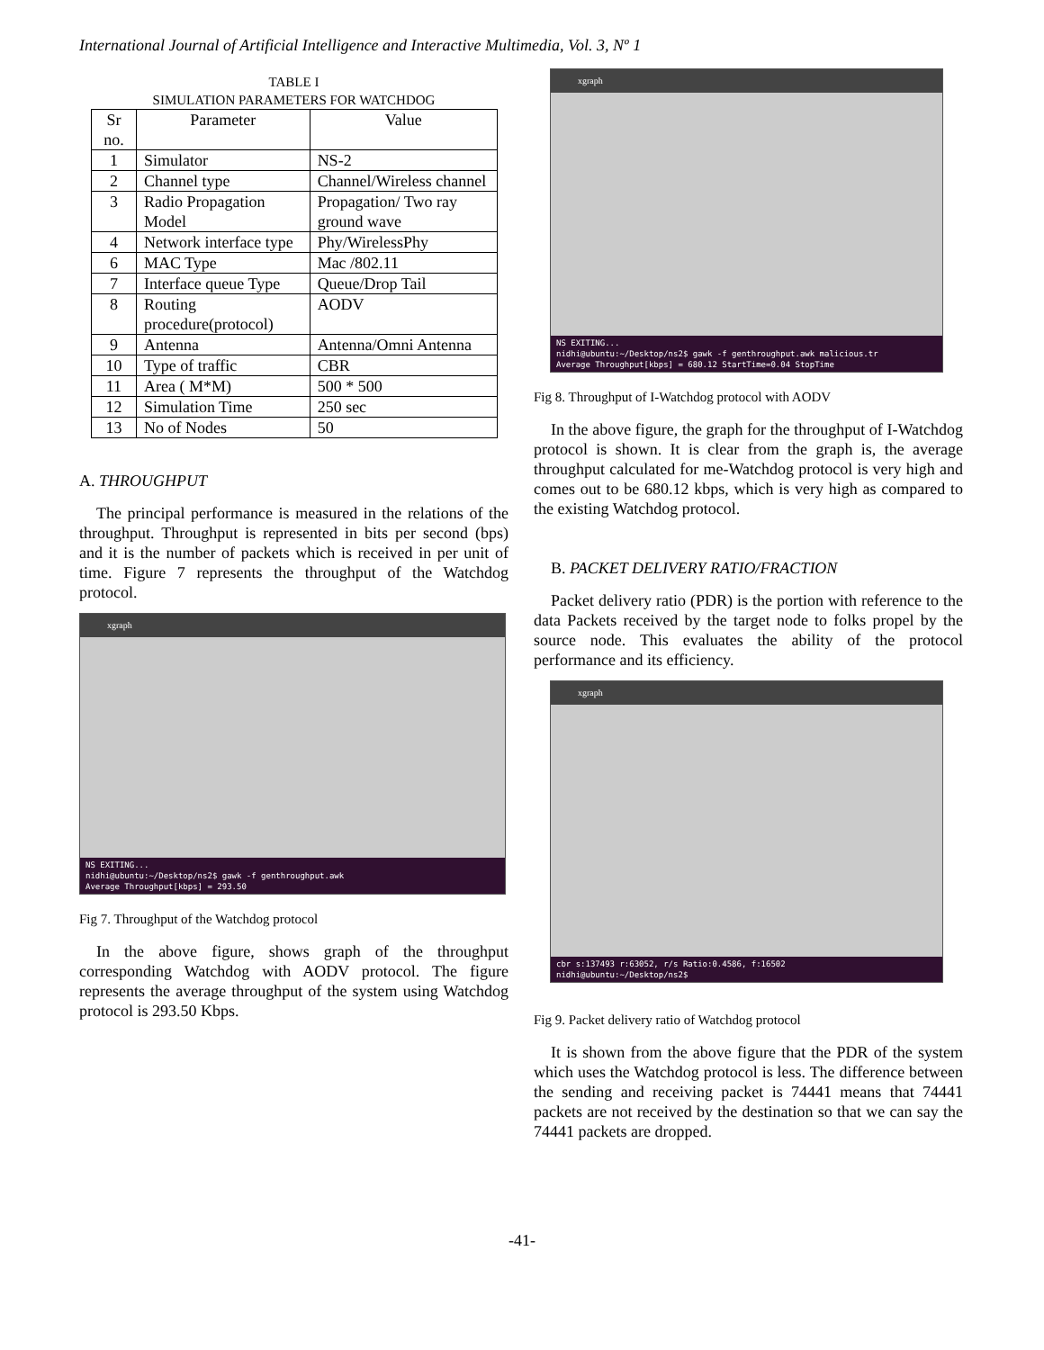International Journal of Artificial Intelligence and Interactive Multimedia, Vol. 3, Nº 1
TABLE I
SIMULATION PARAMETERS FOR WATCHDOG
| Sr no. | Parameter | Value |
| --- | --- | --- |
| 1 | Simulator | NS-2 |
| 2 | Channel type | Channel/Wireless channel |
| 3 | Radio Propagation Model | Propagation/ Two ray ground wave |
| 4 | Network interface type | Phy/WirelessPhy |
| 6 | MAC Type | Mac /802.11 |
| 7 | Interface queue Type | Queue/Drop Tail |
| 8 | Routing procedure(protocol) | AODV |
| 9 | Antenna | Antenna/Omni Antenna |
| 10 | Type of traffic | CBR |
| 11 | Area ( M*M) | 500 * 500 |
| 12 | Simulation Time | 250 sec |
| 13 | No of Nodes | 50 |
A. THROUGHPUT
The principal performance is measured in the relations of the throughput. Throughput is represented in bits per second (bps) and it is the number of packets which is received in per unit of time. Figure 7 represents the throughput of the Watchdog protocol.
xgraph
NS EXITING...
nidhi@ubuntu:~/Desktop/ns2$ gawk -f genthroughput.awk
Average Throughput[kbps] = 293.50
Fig 7. Throughput of the Watchdog protocol
In the above figure, shows graph of the throughput corresponding Watchdog with AODV protocol. The figure represents the average throughput of the system using Watchdog protocol is 293.50 Kbps.
xgraph
NS EXITING...
nidhi@ubuntu:~/Desktop/ns2$ gawk -f genthroughput.awk malicious.tr
Average Throughput[kbps] = 680.12 StartTime=0.04 StopTime
Fig 8. Throughput of I-Watchdog protocol with AODV
In the above figure, the graph for the throughput of I-Watchdog protocol is shown. It is clear from the graph is, the average throughput calculated for me-Watchdog protocol is very high and comes out to be 680.12 kbps, which is very high as compared to the existing Watchdog protocol.
B. PACKET DELIVERY RATIO/FRACTION
Packet delivery ratio (PDR) is the portion with reference to the data Packets received by the target node to folks propel by the source node. This evaluates the ability of the protocol performance and its efficiency.
xgraph
cbr s:137493 r:63052, r/s Ratio:0.4586, f:16502
nidhi@ubuntu:~/Desktop/ns2$
Fig 9. Packet delivery ratio of Watchdog protocol
It is shown from the above figure that the PDR of the system which uses the Watchdog protocol is less. The difference between the sending and receiving packet is 74441 means that 74441 packets are not received by the destination so that we can say the 74441 packets are dropped.
-41-